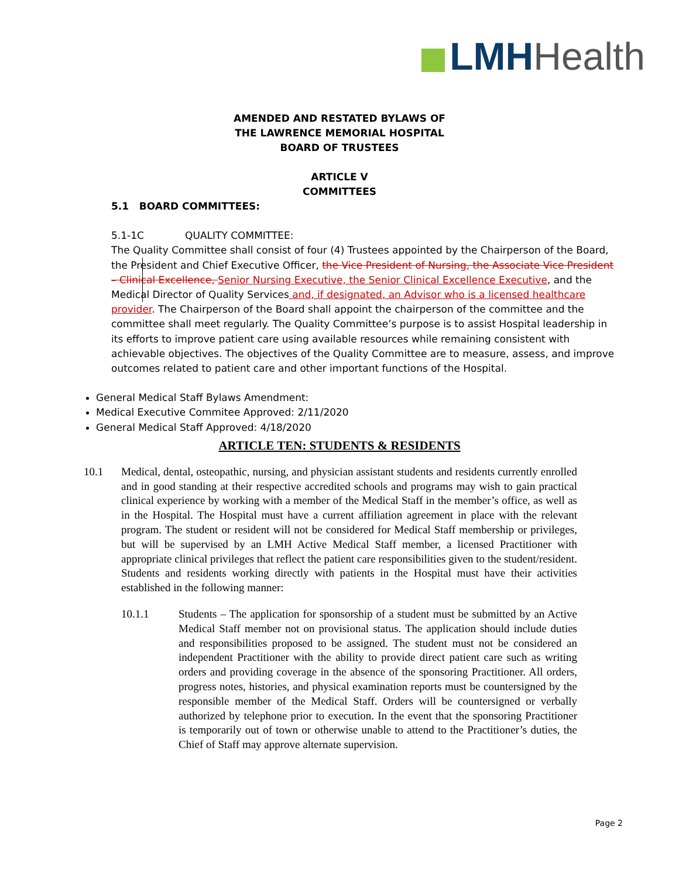LMH Health
AMENDED AND RESTATED BYLAWS OF
THE LAWRENCE MEMORIAL HOSPITAL
BOARD OF TRUSTEES
ARTICLE V
COMMITTEES
5.1 BOARD COMMITTEES:
5.1-1C QUALITY COMMITTEE:
The Quality Committee shall consist of four (4) Trustees appointed by the Chairperson of the Board, the President and Chief Executive Officer, the Vice President of Nursing, the Associate Vice President – Clinical Excellence, Senior Nursing Executive, the Senior Clinical Excellence Executive, and the Medical Director of Quality Services and, if designated, an Advisor who is a licensed healthcare provider. The Chairperson of the Board shall appoint the chairperson of the committee and the committee shall meet regularly. The Quality Committee’s purpose is to assist Hospital leadership in its efforts to improve patient care using available resources while remaining consistent with achievable objectives. The objectives of the Quality Committee are to measure, assess, and improve outcomes related to patient care and other important functions of the Hospital.
General Medical Staff Bylaws Amendment:
Medical Executive Commitee Approved: 2/11/2020
General Medical Staff Approved: 4/18/2020
ARTICLE TEN: STUDENTS & RESIDENTS
10.1 Medical, dental, osteopathic, nursing, and physician assistant students and residents currently enrolled and in good standing at their respective accredited schools and programs may wish to gain practical clinical experience by working with a member of the Medical Staff in the member’s office, as well as in the Hospital. The Hospital must have a current affiliation agreement in place with the relevant program. The student or resident will not be considered for Medical Staff membership or privileges, but will be supervised by an LMH Active Medical Staff member, a licensed Practitioner with appropriate clinical privileges that reflect the patient care responsibilities given to the student/resident. Students and residents working directly with patients in the Hospital must have their activities established in the following manner:
10.1.1 Students – The application for sponsorship of a student must be submitted by an Active Medical Staff member not on provisional status. The application should include duties and responsibilities proposed to be assigned. The student must not be considered an independent Practitioner with the ability to provide direct patient care such as writing orders and providing coverage in the absence of the sponsoring Practitioner. All orders, progress notes, histories, and physical examination reports must be countersigned by the responsible member of the Medical Staff. Orders will be countersigned or verbally authorized by telephone prior to execution. In the event that the sponsoring Practitioner is temporarily out of town or otherwise unable to attend to the Practitioner’s duties, the Chief of Staff may approve alternate supervision.
Page 2